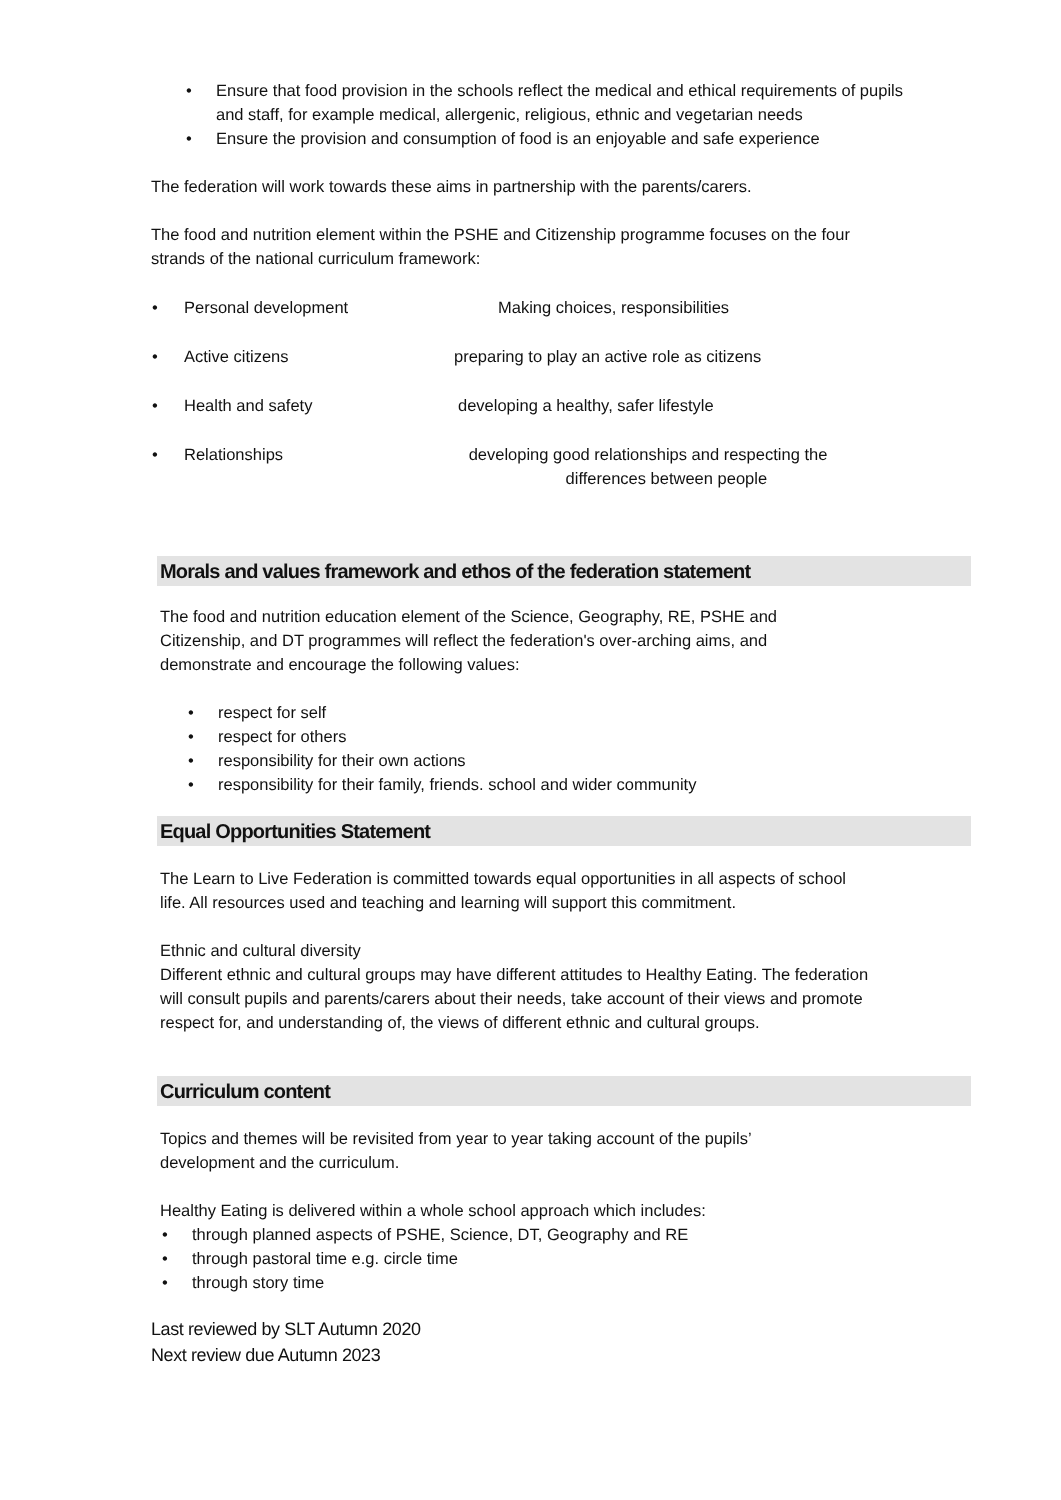• Ensure that food provision in the schools reflect the medical and ethical requirements of pupils and staff, for example medical, allergenic, religious, ethnic and vegetarian needs
• Ensure the provision and consumption of food is an enjoyable and safe experience
The federation will work towards these aims in partnership with the parents/carers.
The food and nutrition element within the PSHE and Citizenship programme focuses on the four strands of the national curriculum framework:
• Personal development Making choices, responsibilities
• Active citizens preparing to play an active role as citizens
• Health and safety developing a healthy, safer lifestyle
• Relationships developing good relationships and respecting the
differences between people
Morals and values framework and ethos of the federation statement
The food and nutrition education element of the Science, Geography, RE, PSHE and Citizenship, and DT programmes will reflect the federation's over-arching aims, and demonstrate and encourage the following values:
• respect for self
• respect for others
• responsibility for their own actions
• responsibility for their family, friends. school and wider community
Equal Opportunities Statement
The Learn to Live Federation is committed towards equal opportunities in all aspects of school life. All resources used and teaching and learning will support this commitment.
Ethnic and cultural diversity
Different ethnic and cultural groups may have different attitudes to Healthy Eating. The federation will consult pupils and parents/carers about their needs, take account of their views and promote respect for, and understanding of, the views of different ethnic and cultural groups.
Curriculum content
Topics and themes will be revisited from year to year taking account of the pupils’ development and the curriculum.
Healthy Eating is delivered within a whole school approach which includes:
• through planned aspects of PSHE, Science, DT, Geography and RE
• through pastoral time e.g. circle time
• through story time
Last reviewed by SLT Autumn 2020
Next review due Autumn 2023